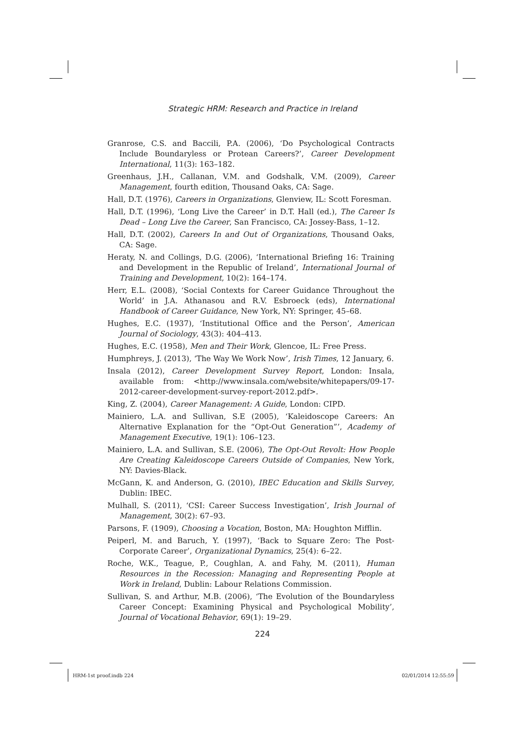Strategic HRM: Research and Practice in Ireland
Granrose, C.S. and Baccili, P.A. (2006), ‘Do Psychological Contracts Include Boundaryless or Protean Careers?’, Career Development International, 11(3): 163–182.
Greenhaus, J.H., Callanan, V.M. and Godshalk, V.M. (2009), Career Management, fourth edition, Thousand Oaks, CA: Sage.
Hall, D.T. (1976), Careers in Organizations, Glenview, IL: Scott Foresman.
Hall, D.T. (1996), ‘Long Live the Career’ in D.T. Hall (ed.), The Career Is Dead – Long Live the Career, San Francisco, CA: Jossey-Bass, 1–12.
Hall, D.T. (2002), Careers In and Out of Organizations, Thousand Oaks, CA: Sage.
Heraty, N. and Collings, D.G. (2006), ‘International Briefing 16: Training and Development in the Republic of Ireland’, International Journal of Training and Development, 10(2): 164–174.
Herr, E.L. (2008), ‘Social Contexts for Career Guidance Throughout the World’ in J.A. Athanasou and R.V. Esbroeck (eds), International Handbook of Career Guidance, New York, NY: Springer, 45–68.
Hughes, E.C. (1937), ‘Institutional Office and the Person’, American Journal of Sociology, 43(3): 404–413.
Hughes, E.C. (1958), Men and Their Work, Glencoe, IL: Free Press.
Humphreys, J. (2013), ‘The Way We Work Now’, Irish Times, 12 January, 6.
Insala (2012), Career Development Survey Report, London: Insala, available from: <http://www.insala.com/website/whitepapers/09-17-2012-career-development-survey-report-2012.pdf>.
King, Z. (2004), Career Management: A Guide, London: CIPD.
Mainiero, L.A. and Sullivan, S.E (2005), ‘Kaleidoscope Careers: An Alternative Explanation for the “Opt-Out Generation”’, Academy of Management Executive, 19(1): 106–123.
Mainiero, L.A. and Sullivan, S.E. (2006), The Opt-Out Revolt: How People Are Creating Kaleidoscope Careers Outside of Companies, New York, NY: Davies-Black.
McGann, K. and Anderson, G. (2010), IBEC Education and Skills Survey, Dublin: IBEC.
Mulhall, S. (2011), ‘CSI: Career Success Investigation’, Irish Journal of Management, 30(2): 67–93.
Parsons, F. (1909), Choosing a Vocation, Boston, MA: Houghton Mifflin.
Peiperl, M. and Baruch, Y. (1997), ‘Back to Square Zero: The Post-Corporate Career’, Organizational Dynamics, 25(4): 6–22.
Roche, W.K., Teague, P., Coughlan, A. and Fahy, M. (2011), Human Resources in the Recession: Managing and Representing People at Work in Ireland, Dublin: Labour Relations Commission.
Sullivan, S. and Arthur, M.B. (2006), ‘The Evolution of the Boundaryless Career Concept: Examining Physical and Psychological Mobility’, Journal of Vocational Behavior, 69(1): 19–29.
224
HRM-1st proof.indb 224 02/01/2014 12:55:59